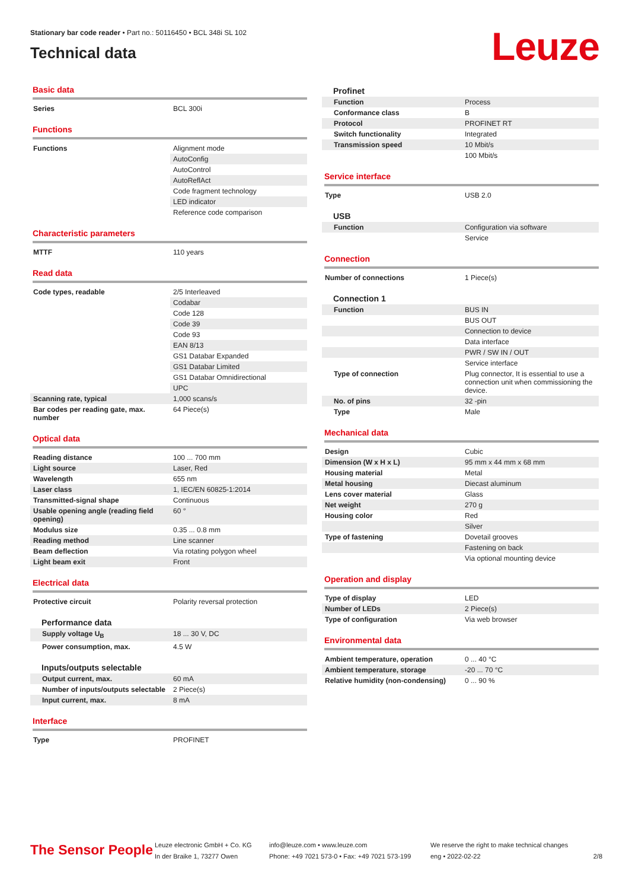Stationary bar code reader • Part no.: 50116450 • BCL 348i SL 102
Technical data
Leuze
Basic data
| Series | BCL 300i |
Functions
| Functions | Alignment mode |
| | AutoConfig |
| | AutoControl |
| | AutoReflAct |
| | Code fragment technology |
| | LED indicator |
| | Reference code comparison |
Characteristic parameters
| MTTF | 110 years |
Read data
| Code types, readable | 2/5 Interleaved |
| | Codabar |
| | Code 128 |
| | Code 39 |
| | Code 93 |
| | EAN 8/13 |
| | GS1 Databar Expanded |
| | GS1 Databar Limited |
| | GS1 Databar Omnidirectional |
| | UPC |
| Scanning rate, typical | 1,000 scans/s |
| Bar codes per reading gate, max. number | 64 Piece(s) |
Optical data
| Reading distance | 100 ... 700 mm |
| Light source | Laser, Red |
| Wavelength | 655 nm |
| Laser class | 1, IEC/EN 60825-1:2014 |
| Transmitted-signal shape | Continuous |
| Usable opening angle (reading field opening) | 60 ° |
| Modulus size | 0.35 ... 0.8 mm |
| Reading method | Line scanner |
| Beam deflection | Via rotating polygon wheel |
| Light beam exit | Front |
Electrical data
| Protective circuit | Polarity reversal protection |
Performance data
| Supply voltage U<sub>B</sub> | 18 ... 30 V, DC |
| Power consumption, max. | 4.5 W |
Inputs/outputs selectable
| Output current, max. | 60 mA |
| Number of inputs/outputs selectable | 2 Piece(s) |
| Input current, max. | 8 mA |
Interface
| Type | PROFINET |
Profinet
| Function | Process |
| Conformance class | B |
| Protocol | PROFINET RT |
| Switch functionality | Integrated |
| Transmission speed | 10 Mbit/s |
| | 100 Mbit/s |
Service interface
| Type | USB 2.0 |
USB
| Function | Configuration via software |
| | Service |
Connection
| Number of connections | 1 Piece(s) |
Connection 1
| Function | BUS IN |
| | BUS OUT |
| | Connection to device |
| | Data interface |
| | PWR / SW IN / OUT |
| | Service interface |
| Type of connection | Plug connector, It is essential to use a connection unit when commissioning the device. |
| No. of pins | 32 -pin |
| Type | Male |
Mechanical data
| Design | Cubic |
| Dimension (W x H x L) | 95 mm x 44 mm x 68 mm |
| Housing material | Metal |
| Metal housing | Diecast aluminum |
| Lens cover material | Glass |
| Net weight | 270 g |
| Housing color | Red |
| | Silver |
| Type of fastening | Dovetail grooves |
| | Fastening on back |
| | Via optional mounting device |
Operation and display
| Type of display | LED |
| Number of LEDs | 2 Piece(s) |
| Type of configuration | Via web browser |
Environmental data
| Ambient temperature, operation | 0 ... 40 °C |
| Ambient temperature, storage | -20 ... 70 °C |
| Relative humidity (non-condensing) | 0 ... 90 % |
The Sensor People
Leuze electronic GmbH + Co. KG
In der Braike 1, 73277 Owen
info@leuze.com • www.leuze.com
Phone: +49 7021 573-0 • Fax: +49 7021 573-199
We reserve the right to make technical changes
eng • 2022-02-22
2/8